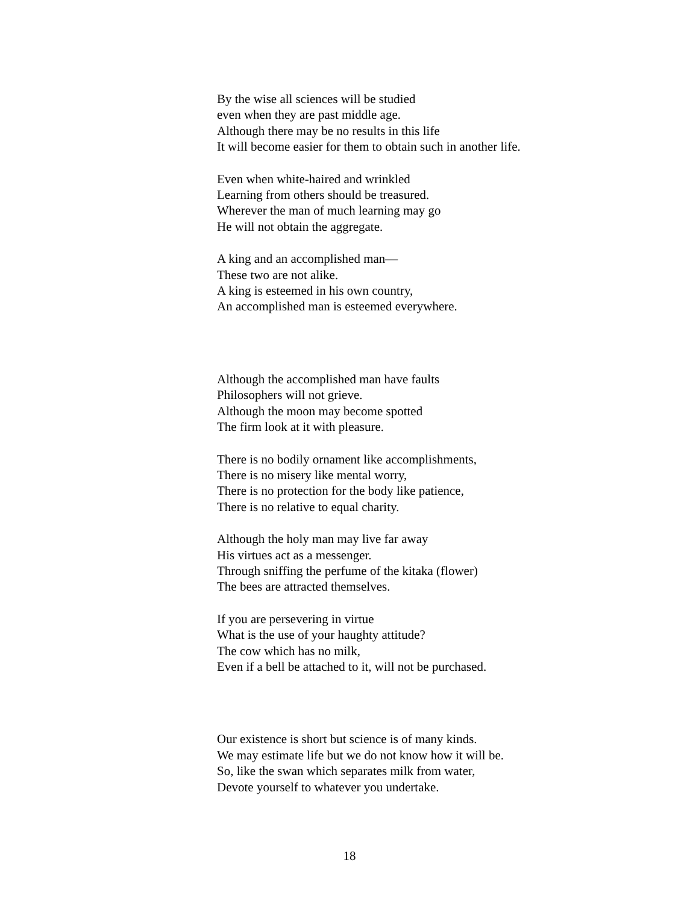By the wise all sciences will be studied
even when they are past middle age.
Although there may be no results in this life
It will become easier for them to obtain such in another life.
Even when white-haired and wrinkled
Learning from others should be treasured.
Wherever the man of much learning may go
He will not obtain the aggregate.
A king and an accomplished man—
These two are not alike.
A king is esteemed in his own country,
An accomplished man is esteemed everywhere.
Although the accomplished man have faults
Philosophers will not grieve.
Although the moon may become spotted
The firm look at it with pleasure.
There is no bodily ornament like accomplishments,
There is no misery like mental worry,
There is no protection for the body like patience,
There is no relative to equal charity.
Although the holy man may live far away
His virtues act as a messenger.
Through sniffing the perfume of the kitaka (flower)
The bees are attracted themselves.
If you are persevering in virtue
What is the use of your haughty attitude?
The cow which has no milk,
Even if a bell be attached to it, will not be purchased.
Our existence is short but science is of many kinds.
We may estimate life but we do not know how it will be.
So, like the swan which separates milk from water,
Devote yourself to whatever you undertake.
18